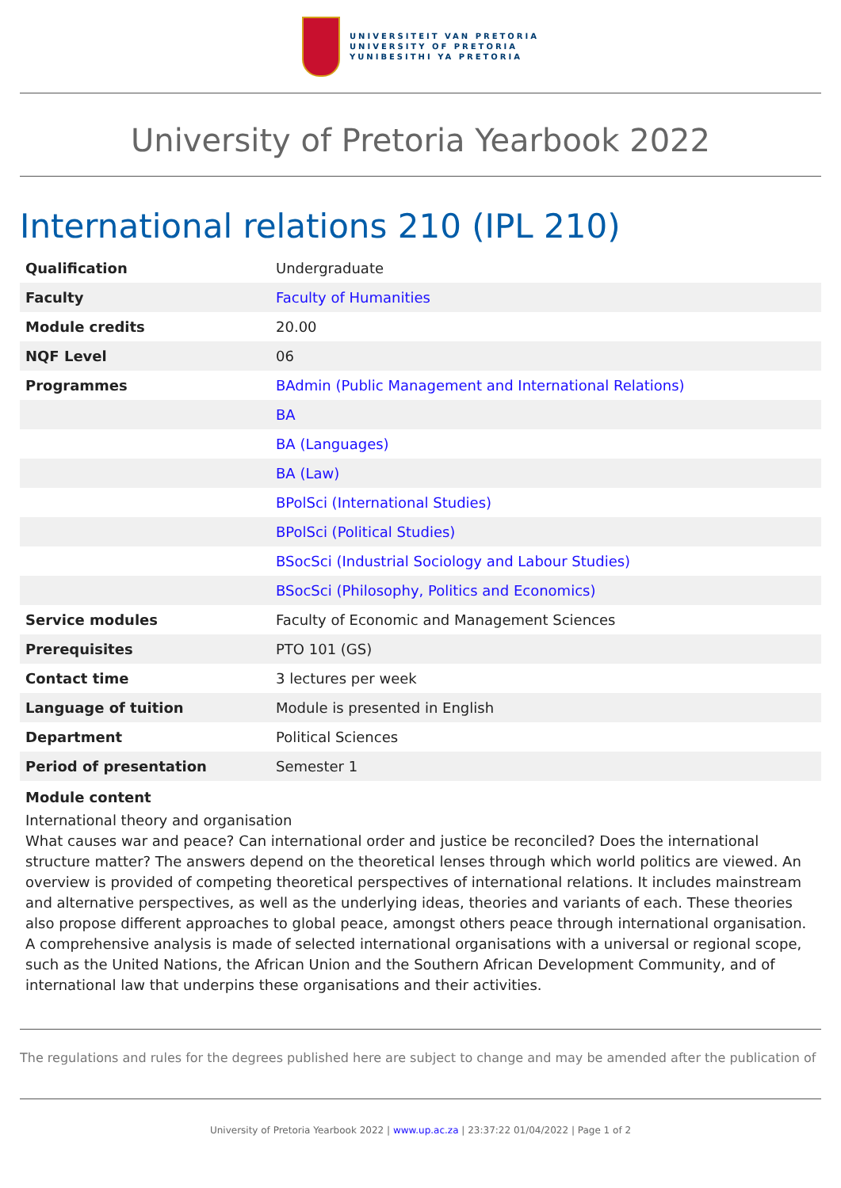UNIVERSITEIT VAN PRETORIA
UNIVERSITY OF PRETORIA
YUNIBESITHI YA PRETORIA
University of Pretoria Yearbook 2022
International relations 210 (IPL 210)
| Qualification | Undergraduate |
| Faculty | Faculty of Humanities |
| Module credits | 20.00 |
| NQF Level | 06 |
| Programmes | BAdmin (Public Management and International Relations) |
| | BA |
| | BA (Languages) |
| | BA (Law) |
| | BPolSci (International Studies) |
| | BPolSci (Political Studies) |
| | BSocSci (Industrial Sociology and Labour Studies) |
| | BSocSci (Philosophy, Politics and Economics) |
| Service modules | Faculty of Economic and Management Sciences |
| Prerequisites | PTO 101 (GS) |
| Contact time | 3 lectures per week |
| Language of tuition | Module is presented in English |
| Department | Political Sciences |
| Period of presentation | Semester 1 |
Module content
International theory and organisation
What causes war and peace? Can international order and justice be reconciled? Does the international structure matter? The answers depend on the theoretical lenses through which world politics are viewed. An overview is provided of competing theoretical perspectives of international relations. It includes mainstream and alternative perspectives, as well as the underlying ideas, theories and variants of each. These theories also propose different approaches to global peace, amongst others peace through international organisation. A comprehensive analysis is made of selected international organisations with a universal or regional scope, such as the United Nations, the African Union and the Southern African Development Community, and of international law that underpins these organisations and their activities.
The regulations and rules for the degrees published here are subject to change and may be amended after the publication of
University of Pretoria Yearbook 2022 | www.up.ac.za | 23:37:22 01/04/2022 | Page 1 of 2